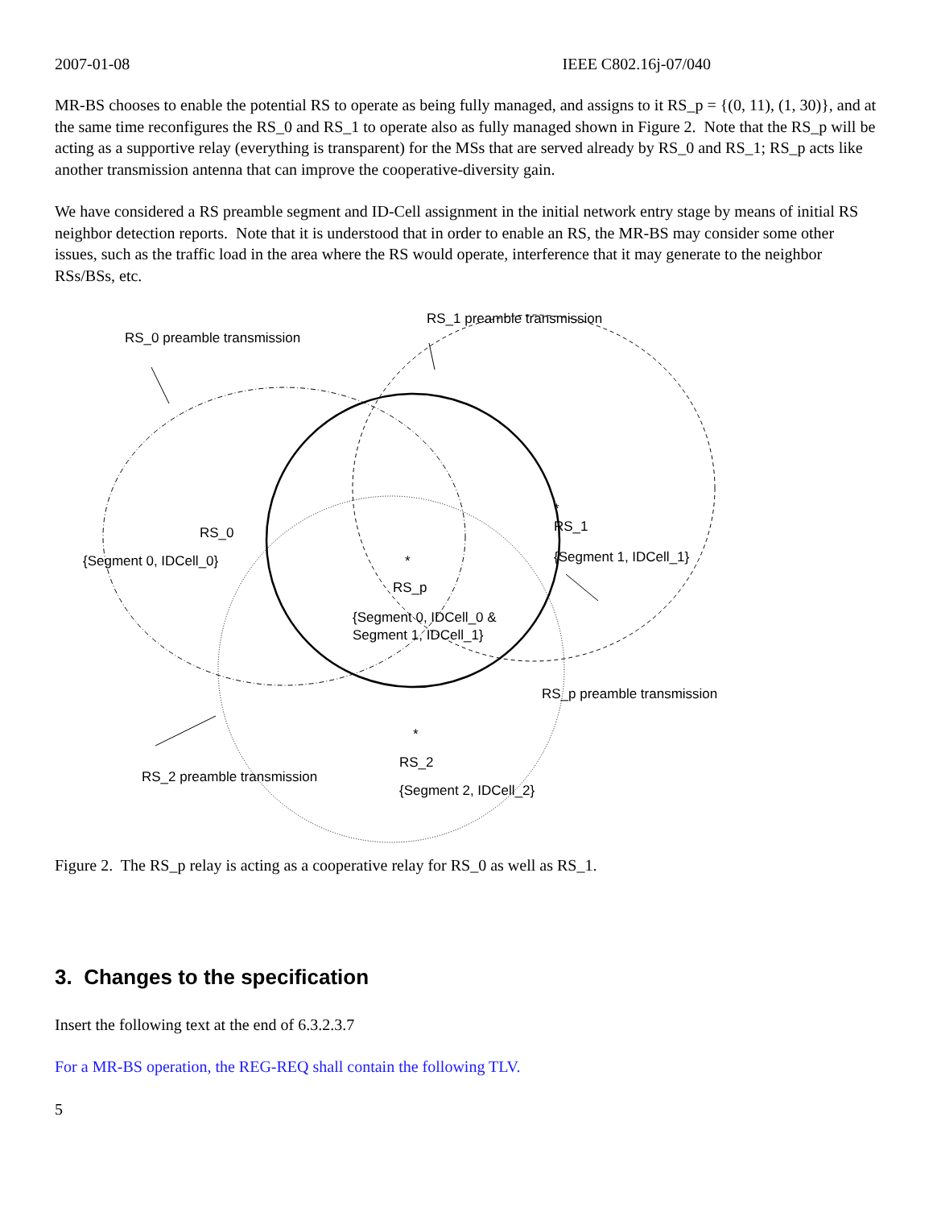2007-01-08 IEEE C802.16j-07/040
MR-BS chooses to enable the potential RS to operate as being fully managed, and assigns to it RS_p = {(0, 11), (1, 30)}, and at the same time reconfigures the RS_0 and RS_1 to operate also as fully managed shown in Figure 2. Note that the RS_p will be acting as a supportive relay (everything is transparent) for the MSs that are served already by RS_0 and RS_1; RS_p acts like another transmission antenna that can improve the cooperative-diversity gain.
We have considered a RS preamble segment and ID-Cell assignment in the initial network entry stage by means of initial RS neighbor detection reports. Note that it is understood that in order to enable an RS, the MR-BS may consider some other issues, such as the traffic load in the area where the RS would operate, interference that it may generate to the neighbor RSs/BSs, etc.
RS_0 preamble transmission
RS_1 preamble transmission
RS_0
{Segment 0, IDCell_0}
*
RS_1
{Segment 1, IDCell_1}
*
RS_p
{Segment 0, IDCell_0 &
Segment 1, IDCell_1}
RS_p preamble transmission
*
RS_2
{Segment 2, IDCell_2}
RS_2 preamble transmission
Figure 2. The RS_p relay is acting as a cooperative relay for RS_0 as well as RS_1.
3. Changes to the specification
Insert the following text at the end of 6.3.2.3.7
For a MR-BS operation, the REG-REQ shall contain the following TLV.
5